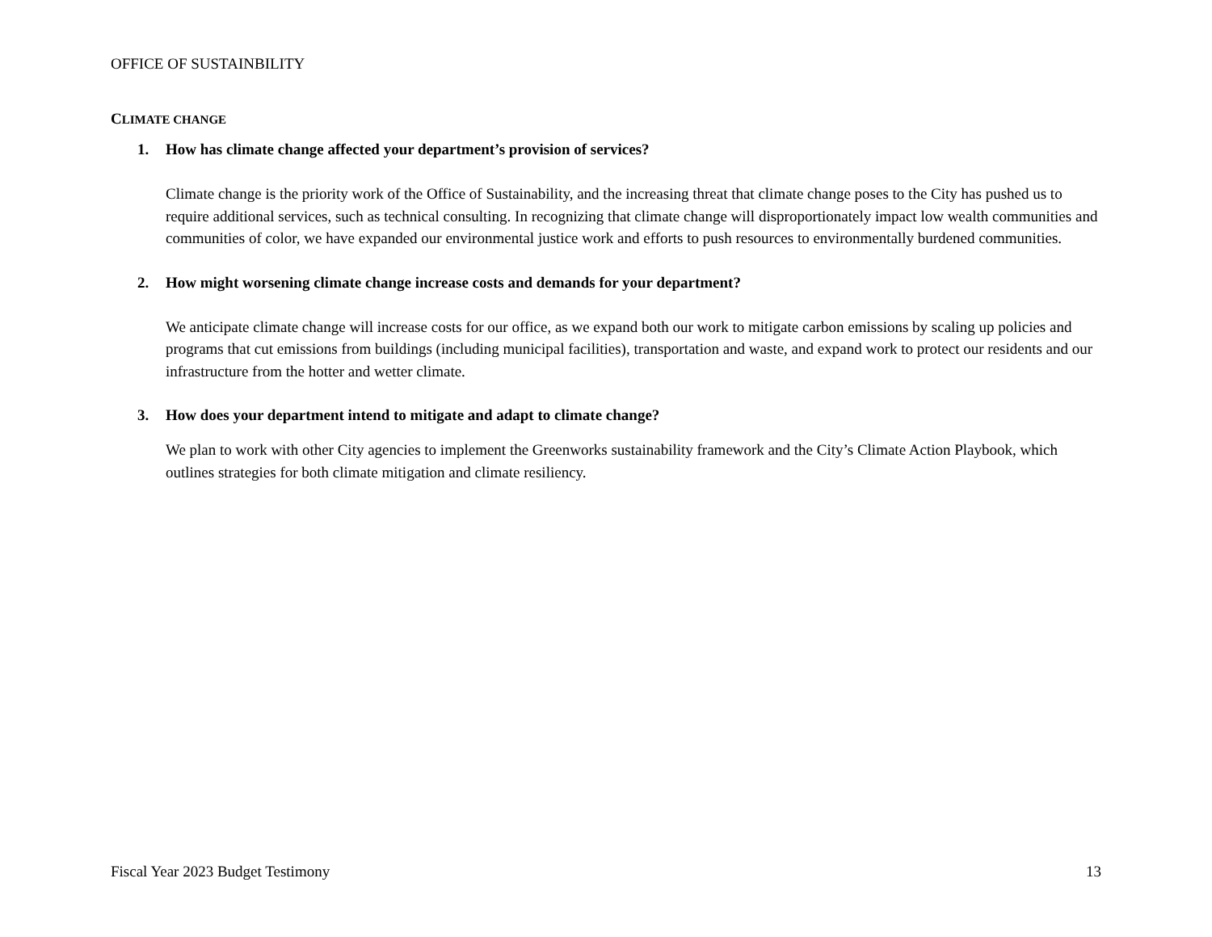OFFICE OF SUSTAINBILITY
CLIMATE CHANGE
1. How has climate change affected your department’s provision of services?
Climate change is the priority work of the Office of Sustainability, and the increasing threat that climate change poses to the City has pushed us to require additional services, such as technical consulting. In recognizing that climate change will disproportionately impact low wealth communities and communities of color, we have expanded our environmental justice work and efforts to push resources to environmentally burdened communities.
2. How might worsening climate change increase costs and demands for your department?
We anticipate climate change will increase costs for our office, as we expand both our work to mitigate carbon emissions by scaling up policies and programs that cut emissions from buildings (including municipal facilities), transportation and waste, and expand work to protect our residents and our infrastructure from the hotter and wetter climate.
3. How does your department intend to mitigate and adapt to climate change?
We plan to work with other City agencies to implement the Greenworks sustainability framework and the City’s Climate Action Playbook, which outlines strategies for both climate mitigation and climate resiliency.
Fiscal Year 2023 Budget Testimony 13